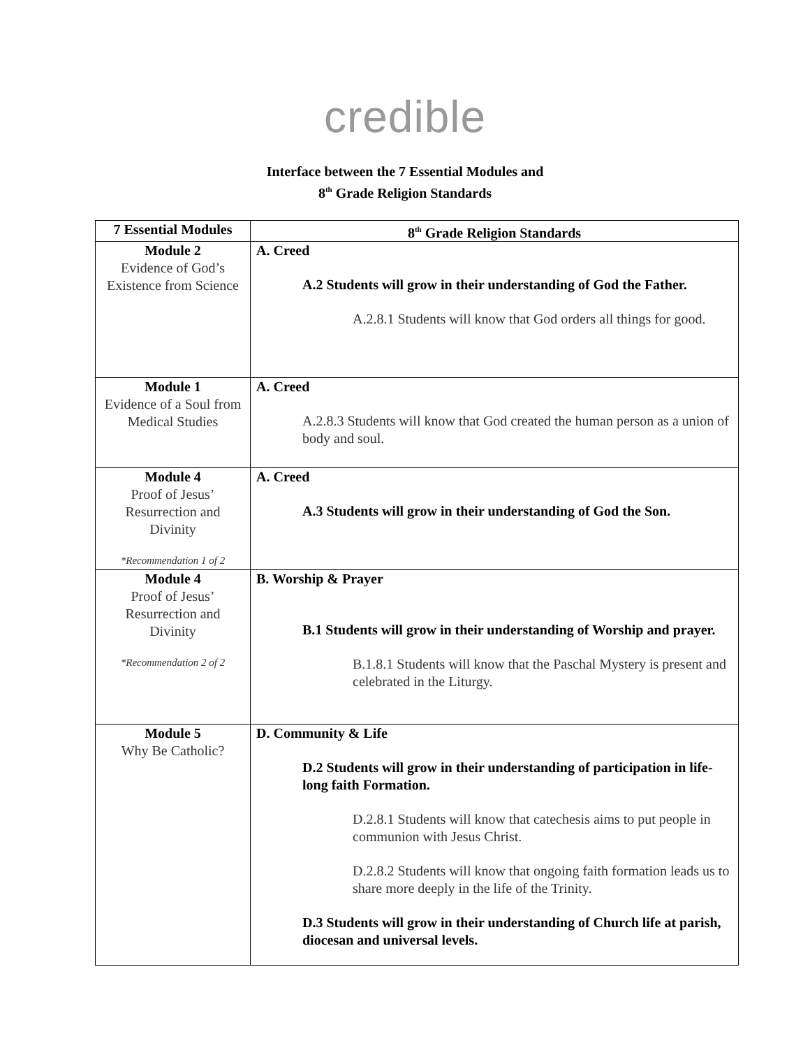credible
Interface between the 7 Essential Modules and
8<sup>th</sup> Grade Religion Standards
| 7 Essential Modules | 8<sup>th</sup> Grade Religion Standards |
| --- | --- |
| Module 2 Evidence of God’s Existence from Science | A. Creed A.2 Students will grow in their understanding of God the Father. A.2.8.1 Students will know that God orders all things for good. |
| Module 1 Evidence of a Soul from Medical Studies | A. Creed A.2.8.3 Students will know that God created the human person as a union of body and soul. |
| Module 4 Proof of Jesus’ Resurrection and Divinity *Recommendation 1 of 2 | A. Creed A.3 Students will grow in their understanding of God the Son. |
| Module 4 Proof of Jesus’ Resurrection and Divinity *Recommendation 2 of 2 | B. Worship & Prayer B.1 Students will grow in their understanding of Worship and prayer. B.1.8.1 Students will know that the Paschal Mystery is present and celebrated in the Liturgy. |
| Module 5 Why Be Catholic? | D. Community & Life D.2 Students will grow in their understanding of participation in life-long faith Formation. D.2.8.1 Students will know that catechesis aims to put people in communion with Jesus Christ. D.2.8.2 Students will know that ongoing faith formation leads us to share more deeply in the life of the Trinity. D.3 Students will grow in their understanding of Church life at parish, diocesan and universal levels. |